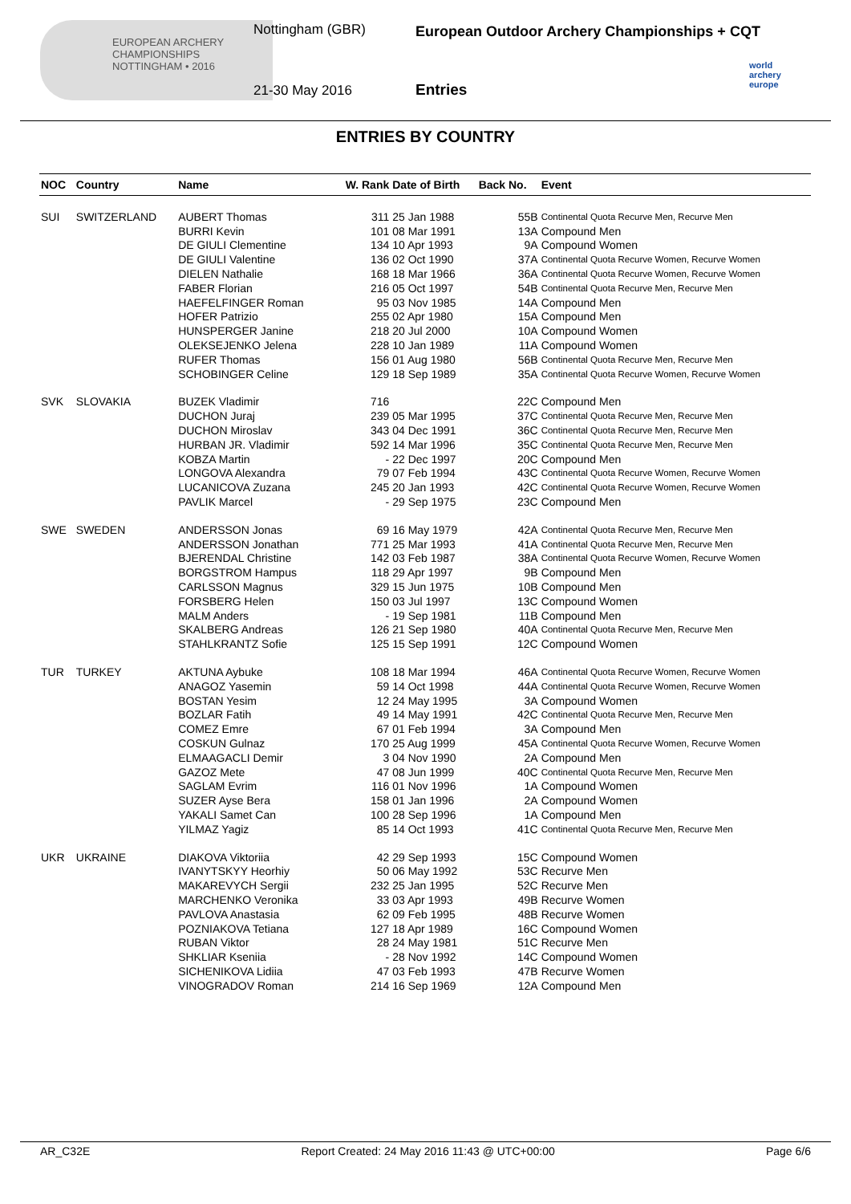EUROPEAN ARCHERY CHAMPIONSHIPS
NOTTINGHAM • 2016
Nottingham (GBR)
21-30 May 2016
European Outdoor Archery Championships + CQT
Entries
world archery europe
ENTRIES BY COUNTRY
| NOC | Country | Name | W. Rank | Date of Birth | Back No. | Event |
| --- | --- | --- | --- | --- | --- | --- |
| SUI | SWITZERLAND | AUBERT Thomas | 311 | 25 Jan 1988 | 55B | Continental Quota Recurve Men, Recurve Men |
| | | BURRI Kevin | 101 | 08 Mar 1991 | 13A | Compound Men |
| | | DE GIULI Clementine | 134 | 10 Apr 1993 | 9A | Compound Women |
| | | DE GIULI Valentine | 136 | 02 Oct 1990 | 37A | Continental Quota Recurve Women, Recurve Women |
| | | DIELEN Nathalie | 168 | 18 Mar 1966 | 36A | Continental Quota Recurve Women, Recurve Women |
| | | FABER Florian | 216 | 05 Oct 1997 | 54B | Continental Quota Recurve Men, Recurve Men |
| | | HAEFELFINGER Roman | 95 | 03 Nov 1985 | 14A | Compound Men |
| | | HOFER Patrizio | 255 | 02 Apr 1980 | 15A | Compound Men |
| | | HUNSPERGER Janine | 218 | 20 Jul 2000 | 10A | Compound Women |
| | | OLEKSEJENKO Jelena | 228 | 10 Jan 1989 | 11A | Compound Women |
| | | RUFER Thomas | 156 | 01 Aug 1980 | 56B | Continental Quota Recurve Men, Recurve Men |
| | | SCHOBINGER Celine | 129 | 18 Sep 1989 | 35A | Continental Quota Recurve Women, Recurve Women |
| SVK | SLOVAKIA | BUZEK Vladimir | 716 | | 22C | Compound Men |
| | | DUCHON Juraj | 239 | 05 Mar 1995 | 37C | Continental Quota Recurve Men, Recurve Men |
| | | DUCHON Miroslav | 343 | 04 Dec 1991 | 36C | Continental Quota Recurve Men, Recurve Men |
| | | HURBAN JR. Vladimir | 592 | 14 Mar 1996 | 35C | Continental Quota Recurve Men, Recurve Men |
| | | KOBZA Martin | - | 22 Dec 1997 | 20C | Compound Men |
| | | LONGOVA Alexandra | 79 | 07 Feb 1994 | 43C | Continental Quota Recurve Women, Recurve Women |
| | | LUCANICOVA Zuzana | 245 | 20 Jan 1993 | 42C | Continental Quota Recurve Women, Recurve Women |
| | | PAVLIK Marcel | - | 29 Sep 1975 | 23C | Compound Men |
| SWE | SWEDEN | ANDERSSON Jonas | 69 | 16 May 1979 | 42A | Continental Quota Recurve Men, Recurve Men |
| | | ANDERSSON Jonathan | 771 | 25 Mar 1993 | 41A | Continental Quota Recurve Men, Recurve Men |
| | | BJERENDAL Christine | 142 | 03 Feb 1987 | 38A | Continental Quota Recurve Women, Recurve Women |
| | | BORGSTROM Hampus | 118 | 29 Apr 1997 | 9B | Compound Men |
| | | CARLSSON Magnus | 329 | 15 Jun 1975 | 10B | Compound Men |
| | | FORSBERG Helen | 150 | 03 Jul 1997 | 13C | Compound Women |
| | | MALM Anders | - | 19 Sep 1981 | 11B | Compound Men |
| | | SKALBERG Andreas | 126 | 21 Sep 1980 | 40A | Continental Quota Recurve Men, Recurve Men |
| | | STAHLKRANTZ Sofie | 125 | 15 Sep 1991 | 12C | Compound Women |
| TUR | TURKEY | AKTUNA Aybuke | 108 | 18 Mar 1994 | 46A | Continental Quota Recurve Women, Recurve Women |
| | | ANAGOZ Yasemin | 59 | 14 Oct 1998 | 44A | Continental Quota Recurve Women, Recurve Women |
| | | BOSTAN Yesim | 12 | 24 May 1995 | 3A | Compound Women |
| | | BOZLAR Fatih | 49 | 14 May 1991 | 42C | Continental Quota Recurve Men, Recurve Men |
| | | COMEZ Emre | 67 | 01 Feb 1994 | 3A | Compound Men |
| | | COSKUN Gulnaz | 170 | 25 Aug 1999 | 45A | Continental Quota Recurve Women, Recurve Women |
| | | ELMAAGACLI Demir | 3 | 04 Nov 1990 | 2A | Compound Men |
| | | GAZOZ Mete | 47 | 08 Jun 1999 | 40C | Continental Quota Recurve Men, Recurve Men |
| | | SAGLAM Evrim | 116 | 01 Nov 1996 | 1A | Compound Women |
| | | SUZER Ayse Bera | 158 | 01 Jan 1996 | 2A | Compound Women |
| | | YAKALI Samet Can | 100 | 28 Sep 1996 | 1A | Compound Men |
| | | YILMAZ Yagiz | 85 | 14 Oct 1993 | 41C | Continental Quota Recurve Men, Recurve Men |
| UKR | UKRAINE | DIAKOVA Viktoriia | 42 | 29 Sep 1993 | 15C | Compound Women |
| | | IVANYTSKYY Heorhiy | 50 | 06 May 1992 | 53C | Recurve Men |
| | | MAKAREVYCH Sergii | 232 | 25 Jan 1995 | 52C | Recurve Men |
| | | MARCHENKO Veronika | 33 | 03 Apr 1993 | 49B | Recurve Women |
| | | PAVLOVA Anastasia | 62 | 09 Feb 1995 | 48B | Recurve Women |
| | | POZNIAKOVA Tetiana | 127 | 18 Apr 1989 | 16C | Compound Women |
| | | RUBAN Viktor | 28 | 24 May 1981 | 51C | Recurve Men |
| | | SHKLIAR Kseniia | - | 28 Nov 1992 | 14C | Compound Women |
| | | SICHENIKOVA Lidiia | 47 | 03 Feb 1993 | 47B | Recurve Women |
| | | VINOGRADOV Roman | 214 | 16 Sep 1969 | 12A | Compound Men |
AR_C32E Report Created: 24 May 2016 11:43 @ UTC+00:00 Page 6/6